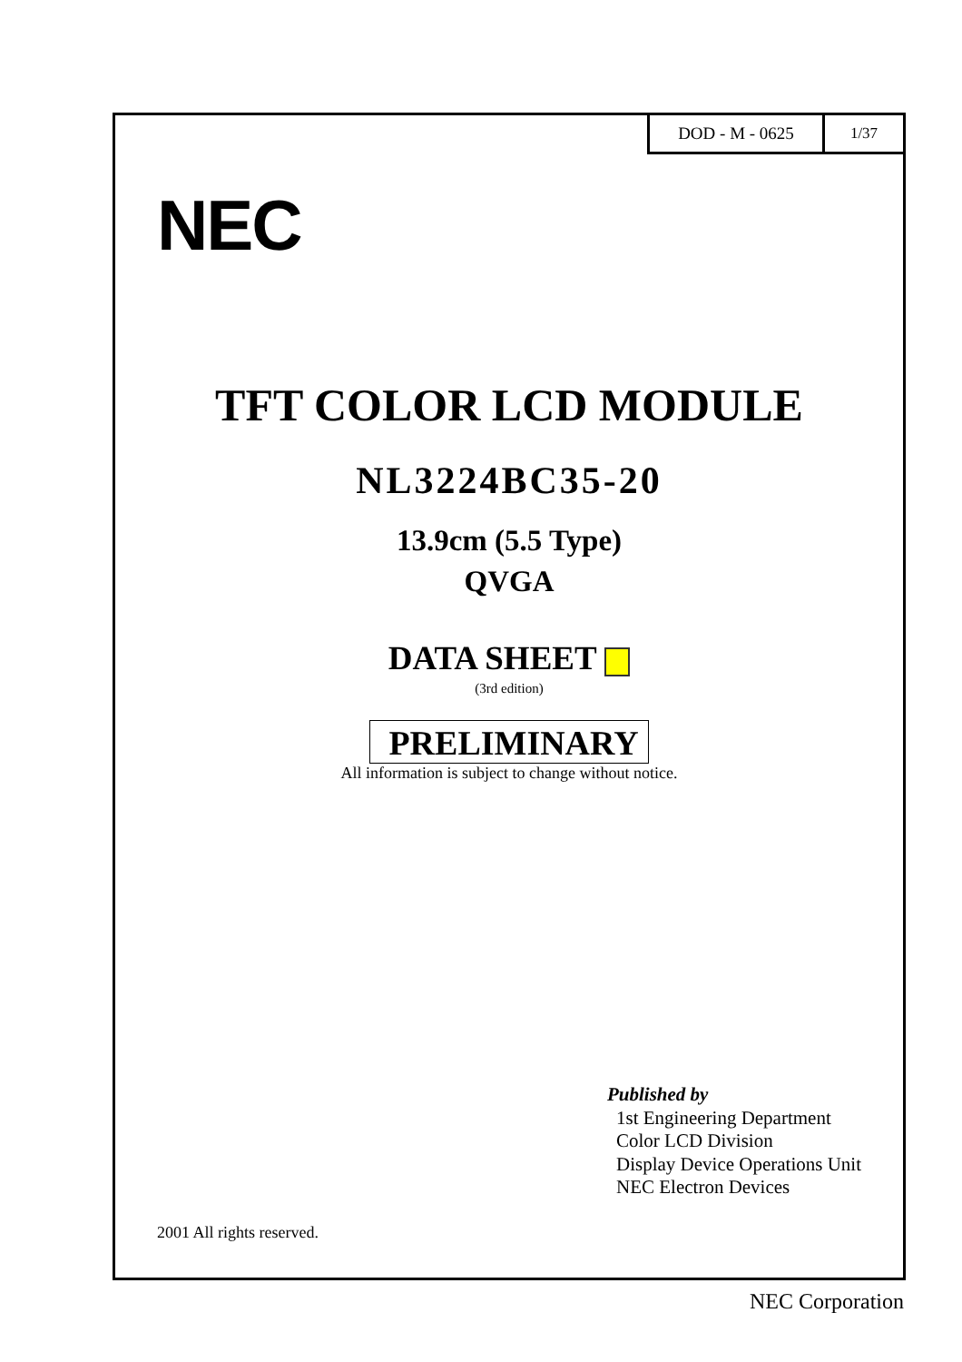DOD - M - 0625 1/37
NEC
TFT COLOR LCD MODULE
NL3224BC35-20
13.9cm (5.5 Type)
QVGA
DATA SHEET
(3rd edition)
PRELIMINARY
All information is subject to change without notice.
Published by
1st Engineering Department
Color LCD Division
Display Device Operations Unit
NEC Electron Devices
2001 All rights reserved.
NEC Corporation